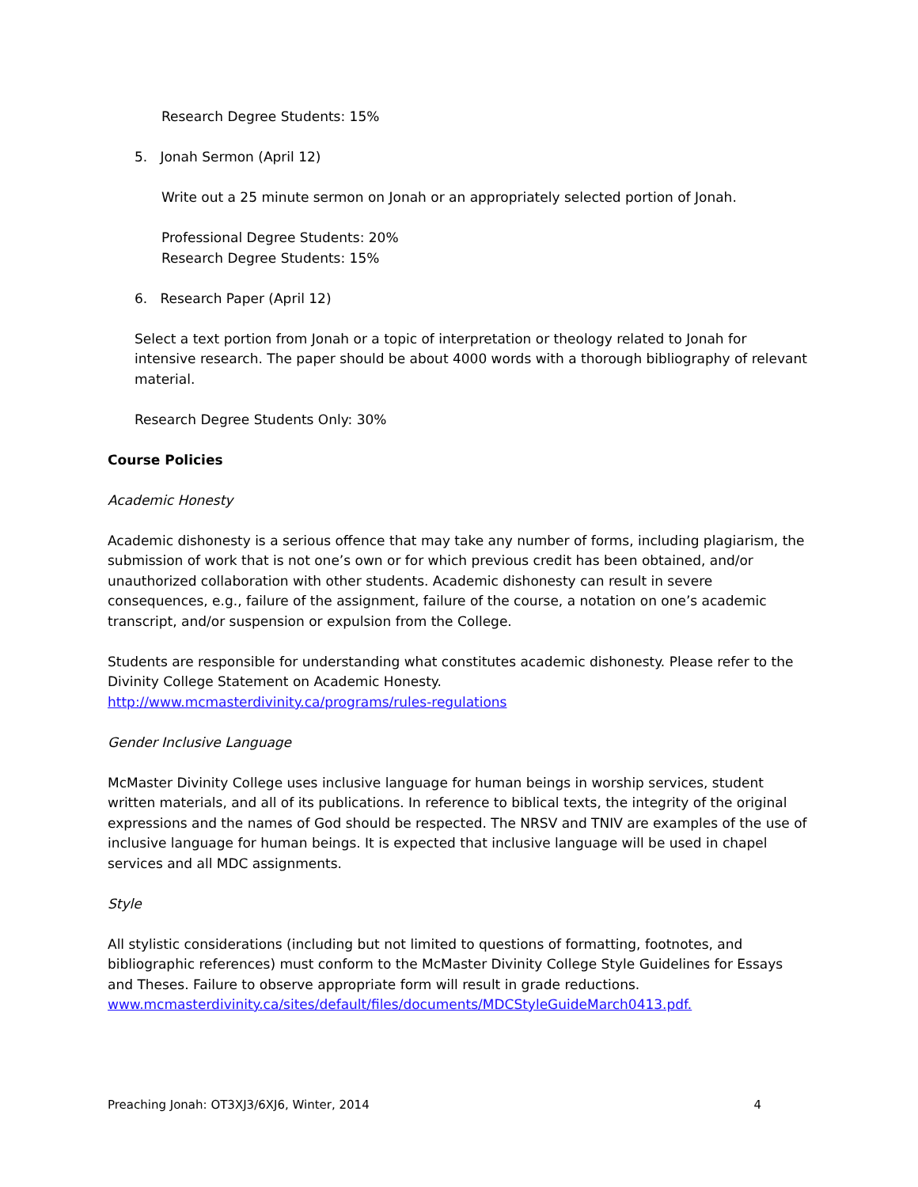Research Degree Students: 15%
5. Jonah Sermon (April 12)
Write out a 25 minute sermon on Jonah or an appropriately selected portion of Jonah.
Professional Degree Students: 20%
Research Degree Students: 15%
6. Research Paper (April 12)
Select a text portion from Jonah or a topic of interpretation or theology related to Jonah for intensive research. The paper should be about 4000 words with a thorough bibliography of relevant material.
Research Degree Students Only: 30%
Course Policies
Academic Honesty
Academic dishonesty is a serious offence that may take any number of forms, including plagiarism, the submission of work that is not one’s own or for which previous credit has been obtained, and/or unauthorized collaboration with other students. Academic dishonesty can result in severe consequences, e.g., failure of the assignment, failure of the course, a notation on one’s academic transcript, and/or suspension or expulsion from the College.
Students are responsible for understanding what constitutes academic dishonesty. Please refer to the Divinity College Statement on Academic Honesty.
http://www.mcmasterdivinity.ca/programs/rules-regulations
Gender Inclusive Language
McMaster Divinity College uses inclusive language for human beings in worship services, student written materials, and all of its publications. In reference to biblical texts, the integrity of the original expressions and the names of God should be respected. The NRSV and TNIV are examples of the use of inclusive language for human beings. It is expected that inclusive language will be used in chapel services and all MDC assignments.
Style
All stylistic considerations (including but not limited to questions of formatting, footnotes, and bibliographic references) must conform to the McMaster Divinity College Style Guidelines for Essays and Theses. Failure to observe appropriate form will result in grade reductions.
www.mcmasterdivinity.ca/sites/default/files/documents/MDCStyleGuideMarch0413.pdf.
Preaching Jonah: OT3XJ3/6XJ6, Winter, 2014 4